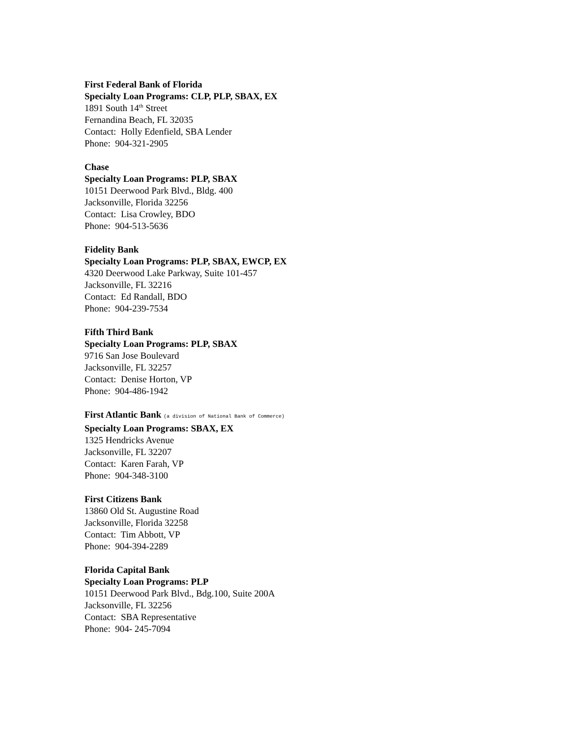First Federal Bank of Florida
Specialty Loan Programs: CLP, PLP, SBAX, EX
1891 South 14<sup>th</sup> Street
Fernandina Beach, FL 32035
Contact: Holly Edenfield, SBA Lender
Phone: 904-321-2905
Chase
Specialty Loan Programs: PLP, SBAX
10151 Deerwood Park Blvd., Bldg. 400
Jacksonville, Florida 32256
Contact: Lisa Crowley, BDO
Phone: 904-513-5636
Fidelity Bank
Specialty Loan Programs: PLP, SBAX, EWCP, EX
4320 Deerwood Lake Parkway, Suite 101-457
Jacksonville, FL 32216
Contact: Ed Randall, BDO
Phone: 904-239-7534
Fifth Third Bank
Specialty Loan Programs: PLP, SBAX
9716 San Jose Boulevard
Jacksonville, FL 32257
Contact: Denise Horton, VP
Phone: 904-486-1942
First Atlantic Bank (a division of National Bank of Commerce)
Specialty Loan Programs: SBAX, EX
1325 Hendricks Avenue
Jacksonville, FL 32207
Contact: Karen Farah, VP
Phone: 904-348-3100
First Citizens Bank
13860 Old St. Augustine Road
Jacksonville, Florida 32258
Contact: Tim Abbott, VP
Phone: 904-394-2289
Florida Capital Bank
Specialty Loan Programs: PLP
10151 Deerwood Park Blvd., Bdg.100, Suite 200A
Jacksonville, FL 32256
Contact: SBA Representative
Phone: 904- 245-7094